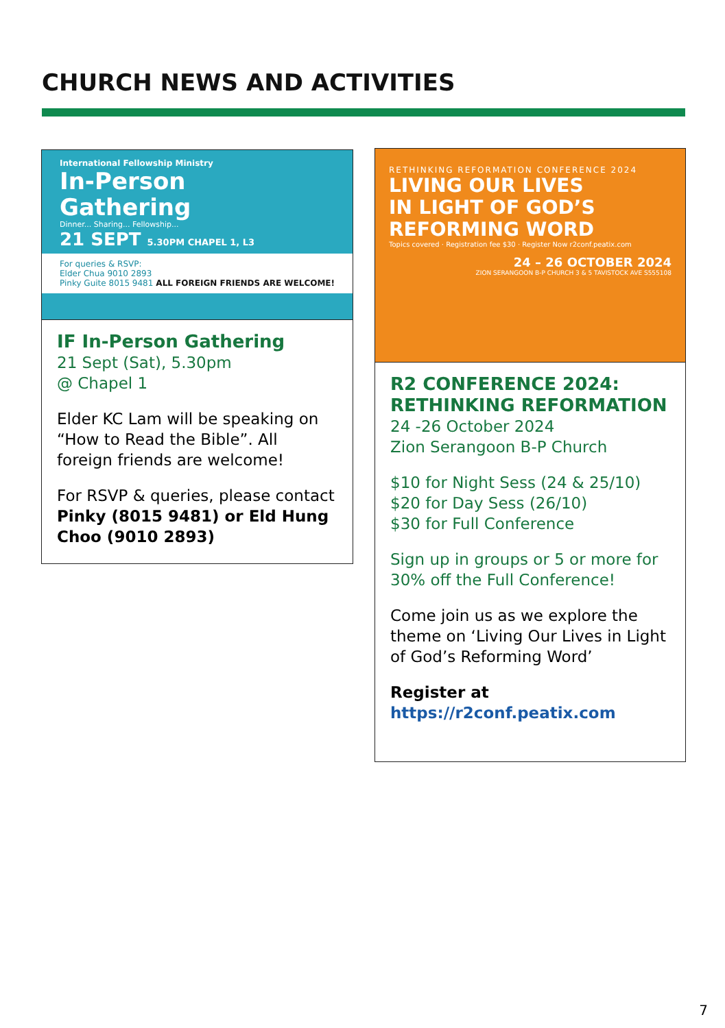CHURCH NEWS AND ACTIVITIES
International Fellowship Ministry
In-Person
Gathering
Dinner... Sharing... Fellowship...
21 SEPT 5.30PM CHAPEL 1, L3
For queries & RSVP:
Elder Chua 9010 2893
Pinky Guite 8015 9481 ALL FOREIGN FRIENDS ARE WELCOME!
IF In-Person Gathering
21 Sept (Sat), 5.30pm
@ Chapel 1
Elder KC Lam will be speaking on “How to Read the Bible”. All foreign friends are welcome!
For RSVP & queries, please contact Pinky (8015 9481) or Eld Hung Choo (9010 2893)
RETHINKING REFORMATION CONFERENCE 2024
LIVING OUR LIVES IN LIGHT OF GOD’S REFORMING WORD
Topics covered · Registration fee $30 · Register Now r2conf.peatix.com
24 – 26 OCTOBER 2024
ZION SERANGOON B-P CHURCH 3 & 5 TAVISTOCK AVE S555108
R2 CONFERENCE 2024: RETHINKING REFORMATION
24 -26 October 2024
Zion Serangoon B-P Church
$10 for Night Sess (24 & 25/10)
$20 for Day Sess (26/10)
$30 for Full Conference
Sign up in groups or 5 or more for 30% off the Full Conference!
Come join us as we explore the theme on ‘Living Our Lives in Light of God’s Reforming Word’
Register at
https://r2conf.peatix.com
7